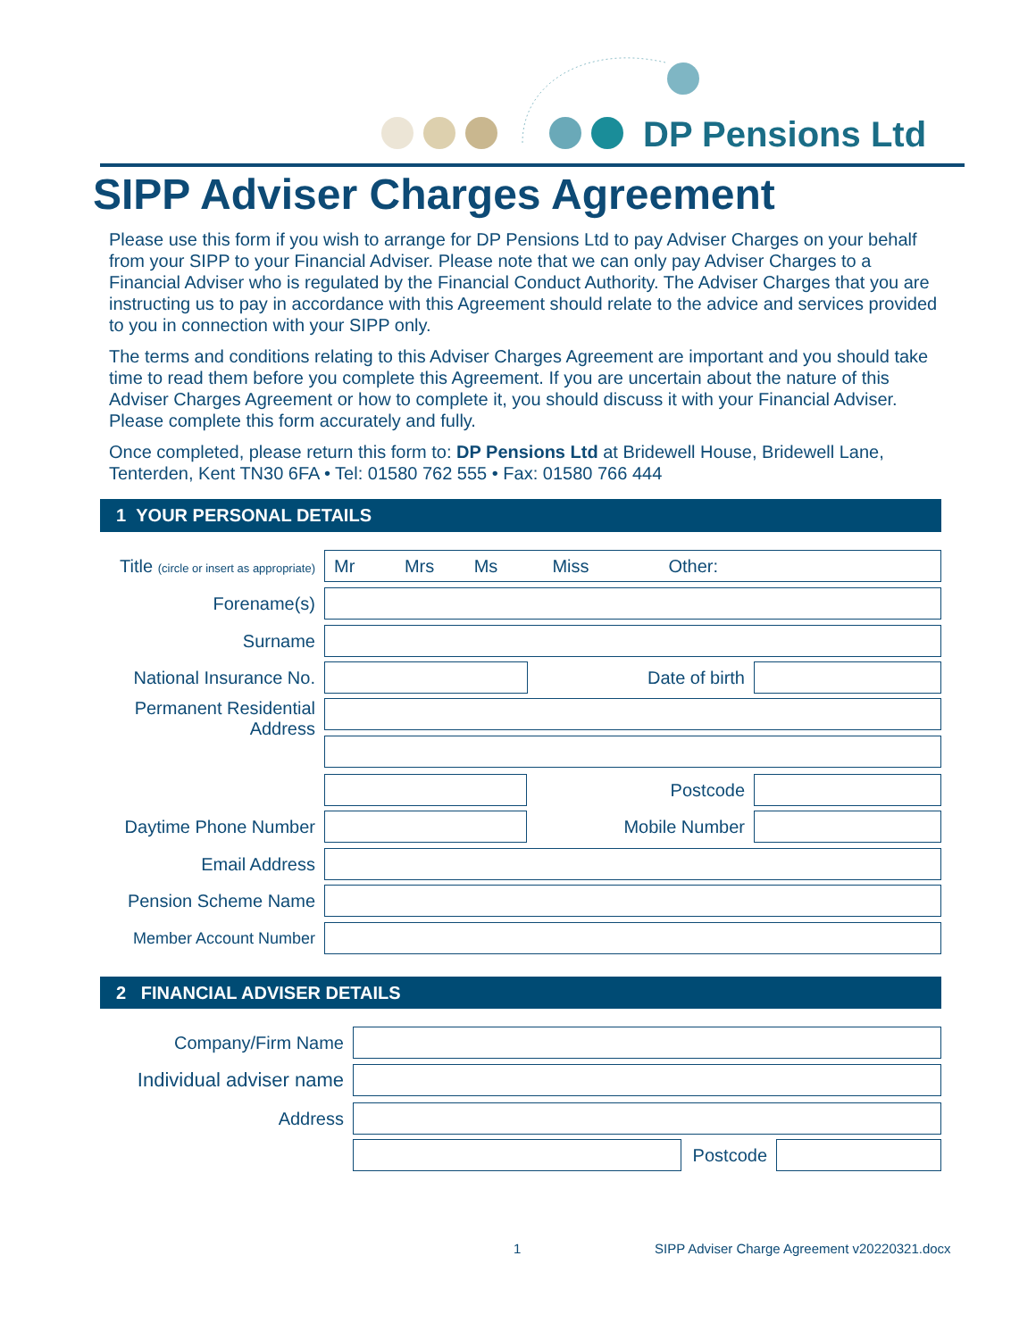DP Pensions Ltd
SIPP Adviser Charges Agreement
Please use this form if you wish to arrange for DP Pensions Ltd to pay Adviser Charges on your behalf from your SIPP to your Financial Adviser. Please note that we can only pay Adviser Charges to a Financial Adviser who is regulated by the Financial Conduct Authority. The Adviser Charges that you are instructing us to pay in accordance with this Agreement should relate to the advice and services provided to you in connection with your SIPP only.
The terms and conditions relating to this Adviser Charges Agreement are important and you should take time to read them before you complete this Agreement. If you are uncertain about the nature of this Adviser Charges Agreement or how to complete it, you should discuss it with your Financial Adviser. Please complete this form accurately and fully.
Once completed, please return this form to: DP Pensions Ltd at Bridewell House, Bridewell Lane, Tenterden, Kent TN30 6FA • Tel: 01580 762 555 • Fax: 01580 766 444
1 YOUR PERSONAL DETAILS
Title (circle or insert as appropriate)
Mr Mrs Ms Miss Other:
Forename(s)
Surname
National Insurance No.
Date of birth
Permanent Residential Address
Postcode
Daytime Phone Number Mobile Number
Email Address
Pension Scheme Name
Member Account Number
2 FINANCIAL ADVISER DETAILS
Company/Firm Name
Individual adviser name
Address
Postcode
1
SIPP Adviser Charge Agreement v20220321.docx